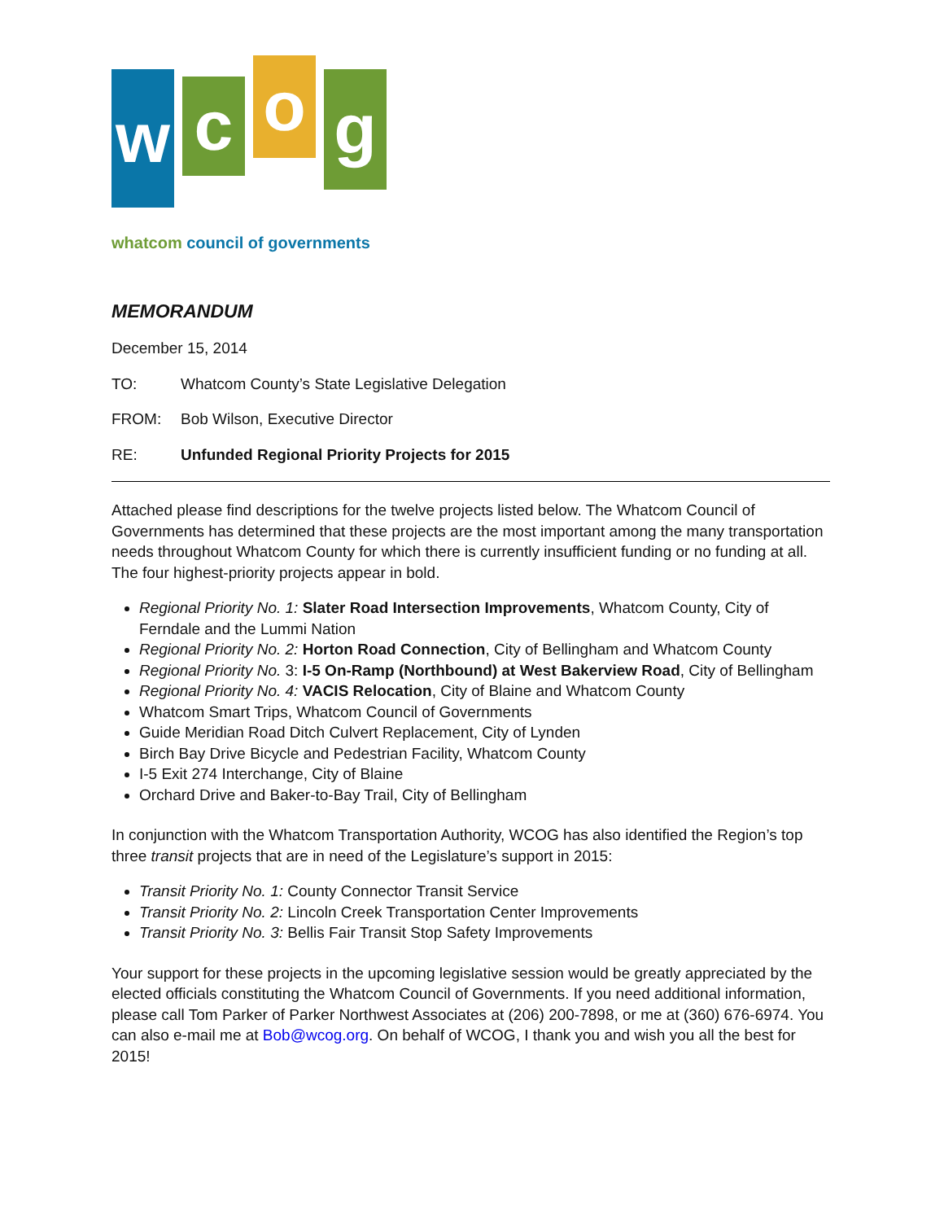w
c
o
g
whatcom council of governments
MEMORANDUM
December 15, 2014
TO: Whatcom County’s State Legislative Delegation
FROM: Bob Wilson, Executive Director
RE: Unfunded Regional Priority Projects for 2015
Attached please find descriptions for the twelve projects listed below. The Whatcom Council of Governments has determined that these projects are the most important among the many transportation needs throughout Whatcom County for which there is currently insufficient funding or no funding at all. The four highest-priority projects appear in bold.
Regional Priority No. 1: Slater Road Intersection Improvements, Whatcom County, City of Ferndale and the Lummi Nation
Regional Priority No. 2: Horton Road Connection, City of Bellingham and Whatcom County
Regional Priority No. 3: I-5 On-Ramp (Northbound) at West Bakerview Road, City of Bellingham
Regional Priority No. 4: VACIS Relocation, City of Blaine and Whatcom County
Whatcom Smart Trips, Whatcom Council of Governments
Guide Meridian Road Ditch Culvert Replacement, City of Lynden
Birch Bay Drive Bicycle and Pedestrian Facility, Whatcom County
I-5 Exit 274 Interchange, City of Blaine
Orchard Drive and Baker-to-Bay Trail, City of Bellingham
In conjunction with the Whatcom Transportation Authority, WCOG has also identified the Region’s top three transit projects that are in need of the Legislature’s support in 2015:
Transit Priority No. 1: County Connector Transit Service
Transit Priority No. 2: Lincoln Creek Transportation Center Improvements
Transit Priority No. 3: Bellis Fair Transit Stop Safety Improvements
Your support for these projects in the upcoming legislative session would be greatly appreciated by the elected officials constituting the Whatcom Council of Governments. If you need additional information, please call Tom Parker of Parker Northwest Associates at (206) 200-7898, or me at (360) 676-6974. You can also e-mail me at Bob@wcog.org. On behalf of WCOG, I thank you and wish you all the best for 2015!